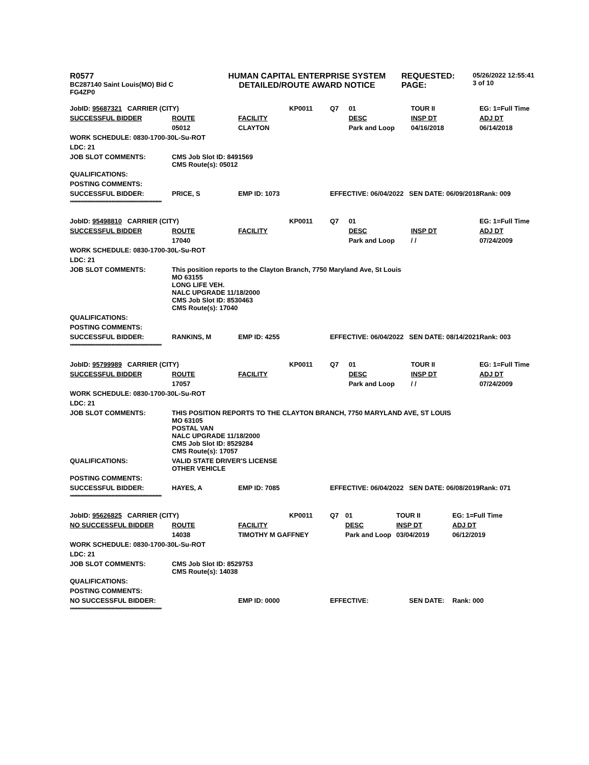| R0577 BC287140 Saint Louis(MO) Bid C FG4ZP0 | HUMAN CAPITAL ENTERPRISE SYSTEM DETAILED/ROUTE AWARD NOTICE | REQUESTED: PAGE: | 05/26/2022 12:55:41 3 of 10 |
| JobID: 95687321 CARRIER (CITY) | | | KP0011 | Q7 | 01 | TOUR II | EG: 1=Full Time |
| SUCCESSFUL BIDDER | ROUTE | FACILITY | | | DESC | INSP DT | ADJ DT |
| | 05012 | CLAYTON | | | Park and Loop | 04/16/2018 | 06/14/2018 |
| WORK SCHEDULE: 0830-1700-30L-Su-ROT | | | | | | | |
| LDC: 21 | | | | | | | |
| JOB SLOT COMMENTS: | CMS Job Slot ID: 8491569 CMS Route(s): 05012 | | | | | | |
| QUALIFICATIONS: | | | | | | | |
| POSTING COMMENTS: | | | | | | | |
| SUCCESSFUL BIDDER: | PRICE, S | EMP ID: 1073 | | EFFECTIVE: 06/04/2022 SEN DATE: 06/09/2018 | | | Rank: 009 |
| ************************************************************** | | | | | | | |
| JobID: 95498810 CARRIER (CITY) | | | KP0011 | Q7 | 01 | | EG: 1=Full Time |
| SUCCESSFUL BIDDER | ROUTE | FACILITY | | | DESC | INSP DT | ADJ DT |
| | 17040 | | | | Park and Loop | / / | 07/24/2009 |
| WORK SCHEDULE: 0830-1700-30L-Su-ROT | | | | | | | |
| LDC: 21 | | | | | | | |
| JOB SLOT COMMENTS: | This position reports to the Clayton Branch, 7750 Maryland Ave, St Louis MO 63155 LONG LIFE VEH. NALC UPGRADE 11/18/2000 CMS Job Slot ID: 8530463 CMS Route(s): 17040 | | | | | | |
| QUALIFICATIONS: | | | | | | | |
| POSTING COMMENTS: | | | | | | | |
| SUCCESSFUL BIDDER: | RANKINS, M | EMP ID: 4255 | | EFFECTIVE: 06/04/2022 SEN DATE: 08/14/2021 | | | Rank: 003 |
| ************************************************************** | | | | | | | |
| JobID: 95799989 CARRIER (CITY) | | | KP0011 | Q7 | 01 | TOUR II | EG: 1=Full Time |
| SUCCESSFUL BIDDER | ROUTE | FACILITY | | | DESC | INSP DT | ADJ DT |
| | 17057 | | | | Park and Loop | / / | 07/24/2009 |
| WORK SCHEDULE: 0830-1700-30L-Su-ROT | | | | | | | |
| LDC: 21 | | | | | | | |
| JOB SLOT COMMENTS: | THIS POSITION REPORTS TO THE CLAYTON BRANCH, 7750 MARYLAND AVE, ST LOUIS MO 63105 POSTAL VAN NALC UPGRADE 11/18/2000 CMS Job Slot ID: 8529284 CMS Route(s): 17057 | | | | | | |
| QUALIFICATIONS: | VALID STATE DRIVER'S LICENSE OTHER VEHICLE | | | | | | |
| POSTING COMMENTS: | | | | | | | |
| SUCCESSFUL BIDDER: | HAYES, A | EMP ID: 7085 | | EFFECTIVE: 06/04/2022 SEN DATE: 06/08/2019 | | | Rank: 071 |
| ************************************************************** | | | | | | | |
| JobID: 95626825 CARRIER (CITY) | | | KP0011 | Q7 | 01 | TOUR II | EG: 1=Full Time |
| NO SUCCESSFUL BIDDER | ROUTE | FACILITY | | | DESC | INSP DT | ADJ DT |
| | 14038 | TIMOTHY M GAFFNEY | | | Park and Loop | 03/04/2019 | 06/12/2019 |
| WORK SCHEDULE: 0830-1700-30L-Su-ROT | | | | | | | |
| LDC: 21 | | | | | | | |
| JOB SLOT COMMENTS: | CMS Job Slot ID: 8529753 CMS Route(s): 14038 | | | | | | |
| QUALIFICATIONS: | | | | | | | |
| POSTING COMMENTS: | | | | | | | |
| NO SUCCESSFUL BIDDER: | | EMP ID: 0000 | | EFFECTIVE: SEN DATE: | | | Rank: 000 |
| ************************************************************** | | | | | | | |